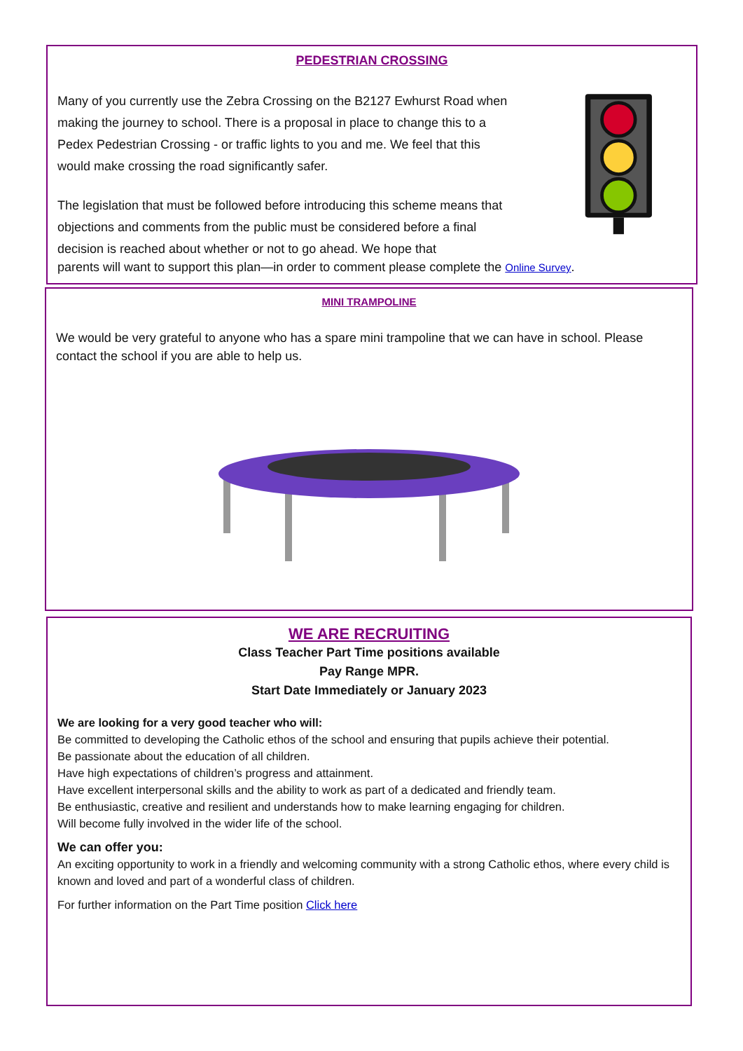PEDESTRIAN CROSSING
Many of you currently use the Zebra Crossing on the B2127 Ewhurst Road when making the journey to school. There is a proposal in place to change this to a Pedex Pedestrian Crossing - or traffic lights to you and me. We feel that this would make crossing the road significantly safer.
The legislation that must be followed before introducing this scheme means that objections and comments from the public must be considered before a final decision is reached about whether or not to go ahead. We hope that
parents will want to support this plan—in order to comment please complete the Online Survey.
MINI TRAMPOLINE
We would be very grateful to anyone who has a spare mini trampoline that we can have in school. Please contact the school if you are able to help us.
WE ARE RECRUITING
Class Teacher Part Time positions available
Pay Range MPR.
Start Date Immediately or January 2023
We are looking for a very good teacher who will:
Be committed to developing the Catholic ethos of the school and ensuring that pupils achieve their potential.
Be passionate about the education of all children.
Have high expectations of children’s progress and attainment.
Have excellent interpersonal skills and the ability to work as part of a dedicated and friendly team.
Be enthusiastic, creative and resilient and understands how to make learning engaging for children.
Will become fully involved in the wider life of the school.
We can offer you:
An exciting opportunity to work in a friendly and welcoming community with a strong Catholic ethos, where every child is known and loved and part of a wonderful class of children.
For further information on the Part Time position Click here